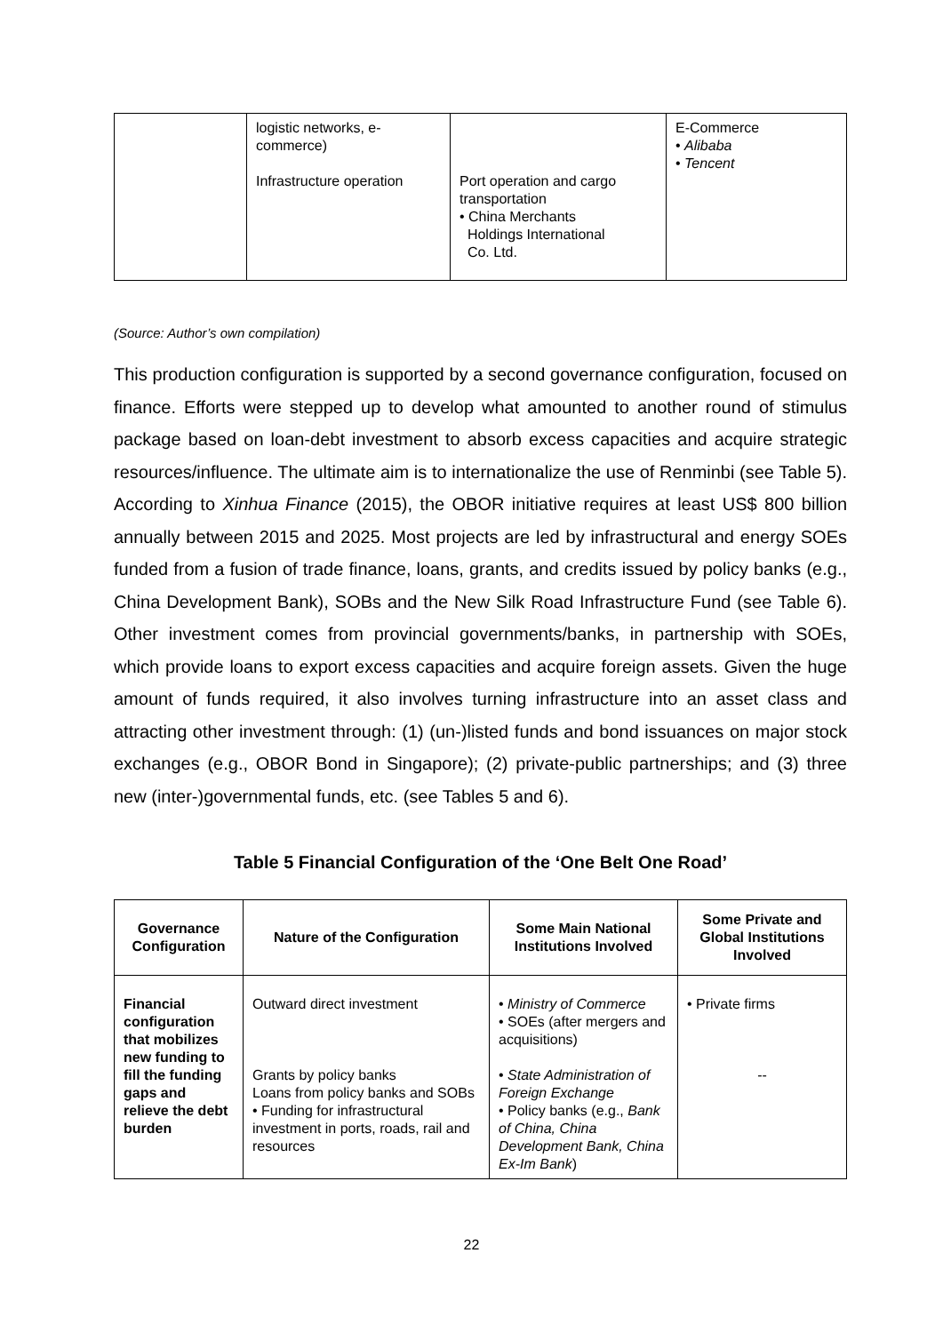| | logistic networks, e- commerce) Infrastructure operation | Port operation and cargo transportation • China Merchants Holdings International Co. Ltd. | E-Commerce • Alibaba • Tencent |
(Source: Author’s own compilation)
This production configuration is supported by a second governance configuration, focused on finance. Efforts were stepped up to develop what amounted to another round of stimulus package based on loan-debt investment to absorb excess capacities and acquire strategic resources/influence. The ultimate aim is to internationalize the use of Renminbi (see Table 5). According to Xinhua Finance (2015), the OBOR initiative requires at least US$ 800 billion annually between 2015 and 2025. Most projects are led by infrastructural and energy SOEs funded from a fusion of trade finance, loans, grants, and credits issued by policy banks (e.g., China Development Bank), SOBs and the New Silk Road Infrastructure Fund (see Table 6). Other investment comes from provincial governments/banks, in partnership with SOEs, which provide loans to export excess capacities and acquire foreign assets. Given the huge amount of funds required, it also involves turning infrastructure into an asset class and attracting other investment through: (1) (un-)listed funds and bond issuances on major stock exchanges (e.g., OBOR Bond in Singapore); (2) private-public partnerships; and (3) three new (inter-)governmental funds, etc. (see Tables 5 and 6).
Table 5 Financial Configuration of the ‘One Belt One Road’
| Governance Configuration | Nature of the Configuration | Some Main National Institutions Involved | Some Private and Global Institutions Involved |
| --- | --- | --- | --- |
| Financial configuration that mobilizes new funding to fill the funding gaps and relieve the debt burden | Outward direct investment Grants by policy banks Loans from policy banks and SOBs • Funding for infrastructural investment in ports, roads, rail and resources | • Ministry of Commerce • SOEs (after mergers and acquisitions) • State Administration of Foreign Exchange • Policy banks (e.g., Bank of China, China Development Bank, China Ex-Im Bank ) | • Private firms -- |
22